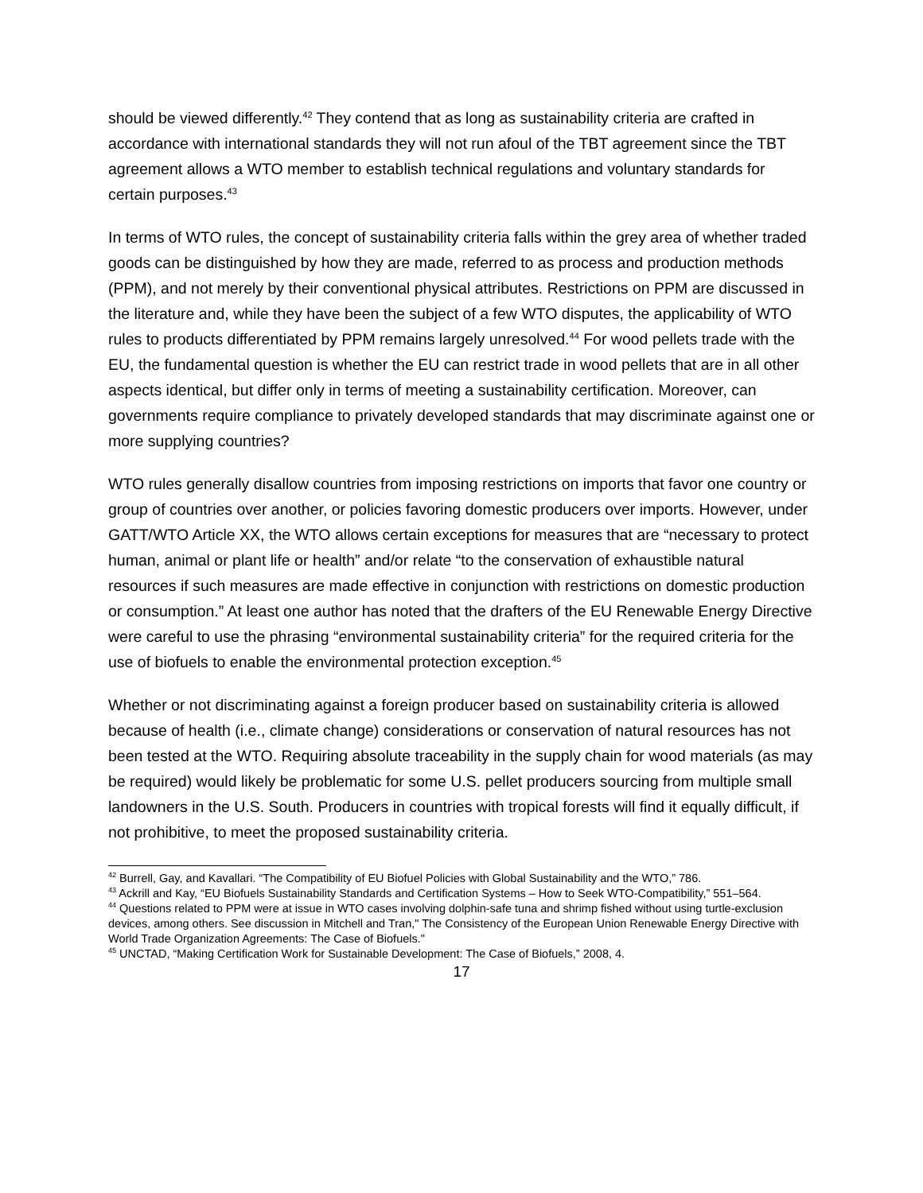should be viewed differently.<sup>42</sup> They contend that as long as sustainability criteria are crafted in accordance with international standards they will not run afoul of the TBT agreement since the TBT agreement allows a WTO member to establish technical regulations and voluntary standards for certain purposes.<sup>43</sup>
In terms of WTO rules, the concept of sustainability criteria falls within the grey area of whether traded goods can be distinguished by how they are made, referred to as process and production methods (PPM), and not merely by their conventional physical attributes. Restrictions on PPM are discussed in the literature and, while they have been the subject of a few WTO disputes, the applicability of WTO rules to products differentiated by PPM remains largely unresolved.<sup>44</sup> For wood pellets trade with the EU, the fundamental question is whether the EU can restrict trade in wood pellets that are in all other aspects identical, but differ only in terms of meeting a sustainability certification. Moreover, can governments require compliance to privately developed standards that may discriminate against one or more supplying countries?
WTO rules generally disallow countries from imposing restrictions on imports that favor one country or group of countries over another, or policies favoring domestic producers over imports. However, under GATT/WTO Article XX, the WTO allows certain exceptions for measures that are “necessary to protect human, animal or plant life or health” and/or relate “to the conservation of exhaustible natural resources if such measures are made effective in conjunction with restrictions on domestic production or consumption.” At least one author has noted that the drafters of the EU Renewable Energy Directive were careful to use the phrasing “environmental sustainability criteria” for the required criteria for the use of biofuels to enable the environmental protection exception.<sup>45</sup>
Whether or not discriminating against a foreign producer based on sustainability criteria is allowed because of health (i.e., climate change) considerations or conservation of natural resources has not been tested at the WTO. Requiring absolute traceability in the supply chain for wood materials (as may be required) would likely be problematic for some U.S. pellet producers sourcing from multiple small landowners in the U.S. South. Producers in countries with tropical forests will find it equally difficult, if not prohibitive, to meet the proposed sustainability criteria.
<sup>42</sup> Burrell, Gay, and Kavallari. “The Compatibility of EU Biofuel Policies with Global Sustainability and the WTO,” 786.
<sup>43</sup> Ackrill and Kay, “EU Biofuels Sustainability Standards and Certification Systems – How to Seek WTO-Compatibility,” 551–564.
<sup>44</sup> Questions related to PPM were at issue in WTO cases involving dolphin-safe tuna and shrimp fished without using turtle-exclusion devices, among others. See discussion in Mitchell and Tran," The Consistency of the European Union Renewable Energy Directive with World Trade Organization Agreements: The Case of Biofuels."
<sup>45</sup> UNCTAD, “Making Certification Work for Sustainable Development: The Case of Biofuels,” 2008, 4.
17